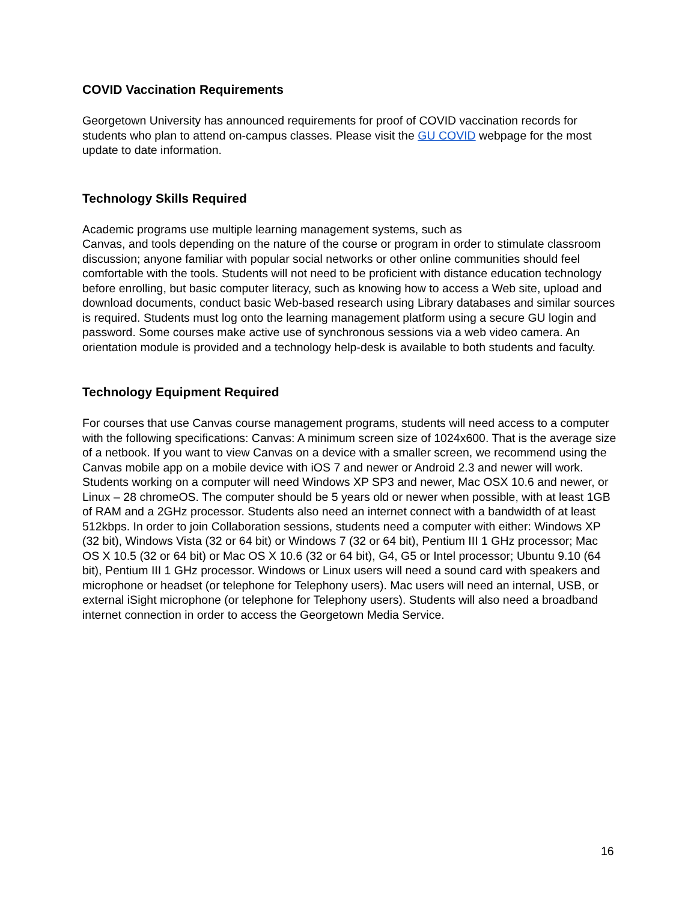COVID Vaccination Requirements
Georgetown University has announced requirements for proof of COVID vaccination records for students who plan to attend on-campus classes. Please visit the GU COVID webpage for the most update to date information.
Technology Skills Required
Academic programs use multiple learning management systems, such as
Canvas, and tools depending on the nature of the course or program in order to stimulate classroom discussion; anyone familiar with popular social networks or other online communities should feel comfortable with the tools. Students will not need to be proficient with distance education technology before enrolling, but basic computer literacy, such as knowing how to access a Web site, upload and download documents, conduct basic Web-based research using Library databases and similar sources is required. Students must log onto the learning management platform using a secure GU login and password. Some courses make active use of synchronous sessions via a web video camera. An orientation module is provided and a technology help-desk is available to both students and faculty.
Technology Equipment Required
For courses that use Canvas course management programs, students will need access to a computer with the following specifications: Canvas: A minimum screen size of 1024x600. That is the average size of a netbook. If you want to view Canvas on a device with a smaller screen, we recommend using the Canvas mobile app on a mobile device with iOS 7 and newer or Android 2.3 and newer will work. Students working on a computer will need Windows XP SP3 and newer, Mac OSX 10.6 and newer, or Linux – 28 chromeOS. The computer should be 5 years old or newer when possible, with at least 1GB of RAM and a 2GHz processor. Students also need an internet connect with a bandwidth of at least 512kbps. In order to join Collaboration sessions, students need a computer with either: Windows XP (32 bit), Windows Vista (32 or 64 bit) or Windows 7 (32 or 64 bit), Pentium III 1 GHz processor; Mac OS X 10.5 (32 or 64 bit) or Mac OS X 10.6 (32 or 64 bit), G4, G5 or Intel processor; Ubuntu 9.10 (64 bit), Pentium III 1 GHz processor. Windows or Linux users will need a sound card with speakers and microphone or headset (or telephone for Telephony users). Mac users will need an internal, USB, or external iSight microphone (or telephone for Telephony users). Students will also need a broadband internet connection in order to access the Georgetown Media Service.
16